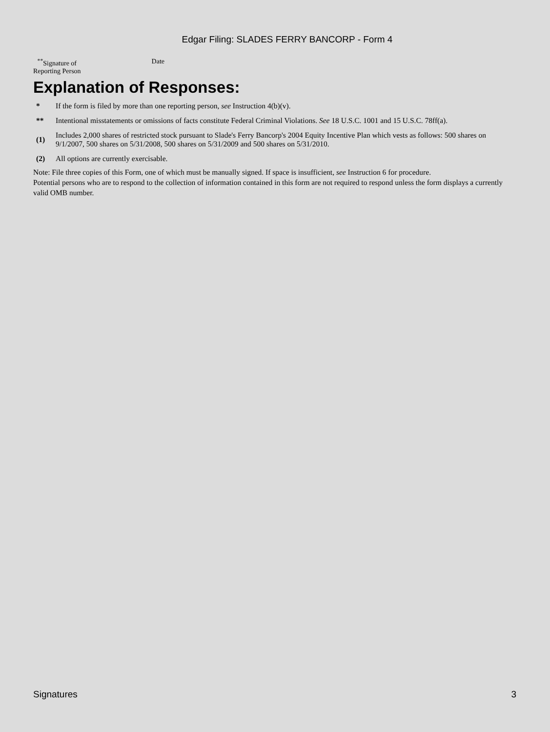Edgar Filing: SLADES FERRY BANCORP - Form 4
<sup>**</sup> Signature of
Reporting Person
Date
Explanation of Responses:
| * | If the form is filed by more than one reporting person, see Instruction 4(b)(v). |
| ** | Intentional misstatements or omissions of facts constitute Federal Criminal Violations. See 18 U.S.C. 1001 and 15 U.S.C. 78ff(a). |
| (1) | Includes 2,000 shares of restricted stock pursuant to Slade's Ferry Bancorp's 2004 Equity Incentive Plan which vests as follows: 500 shares on 9/1/2007, 500 shares on 5/31/2008, 500 shares on 5/31/2009 and 500 shares on 5/31/2010. |
| (2) | All options are currently exercisable. |
Note: File three copies of this Form, one of which must be manually signed. If space is insufficient, see Instruction 6 for procedure.
Potential persons who are to respond to the collection of information contained in this form are not required to respond unless the form displays a currently valid OMB number.
Signatures 3